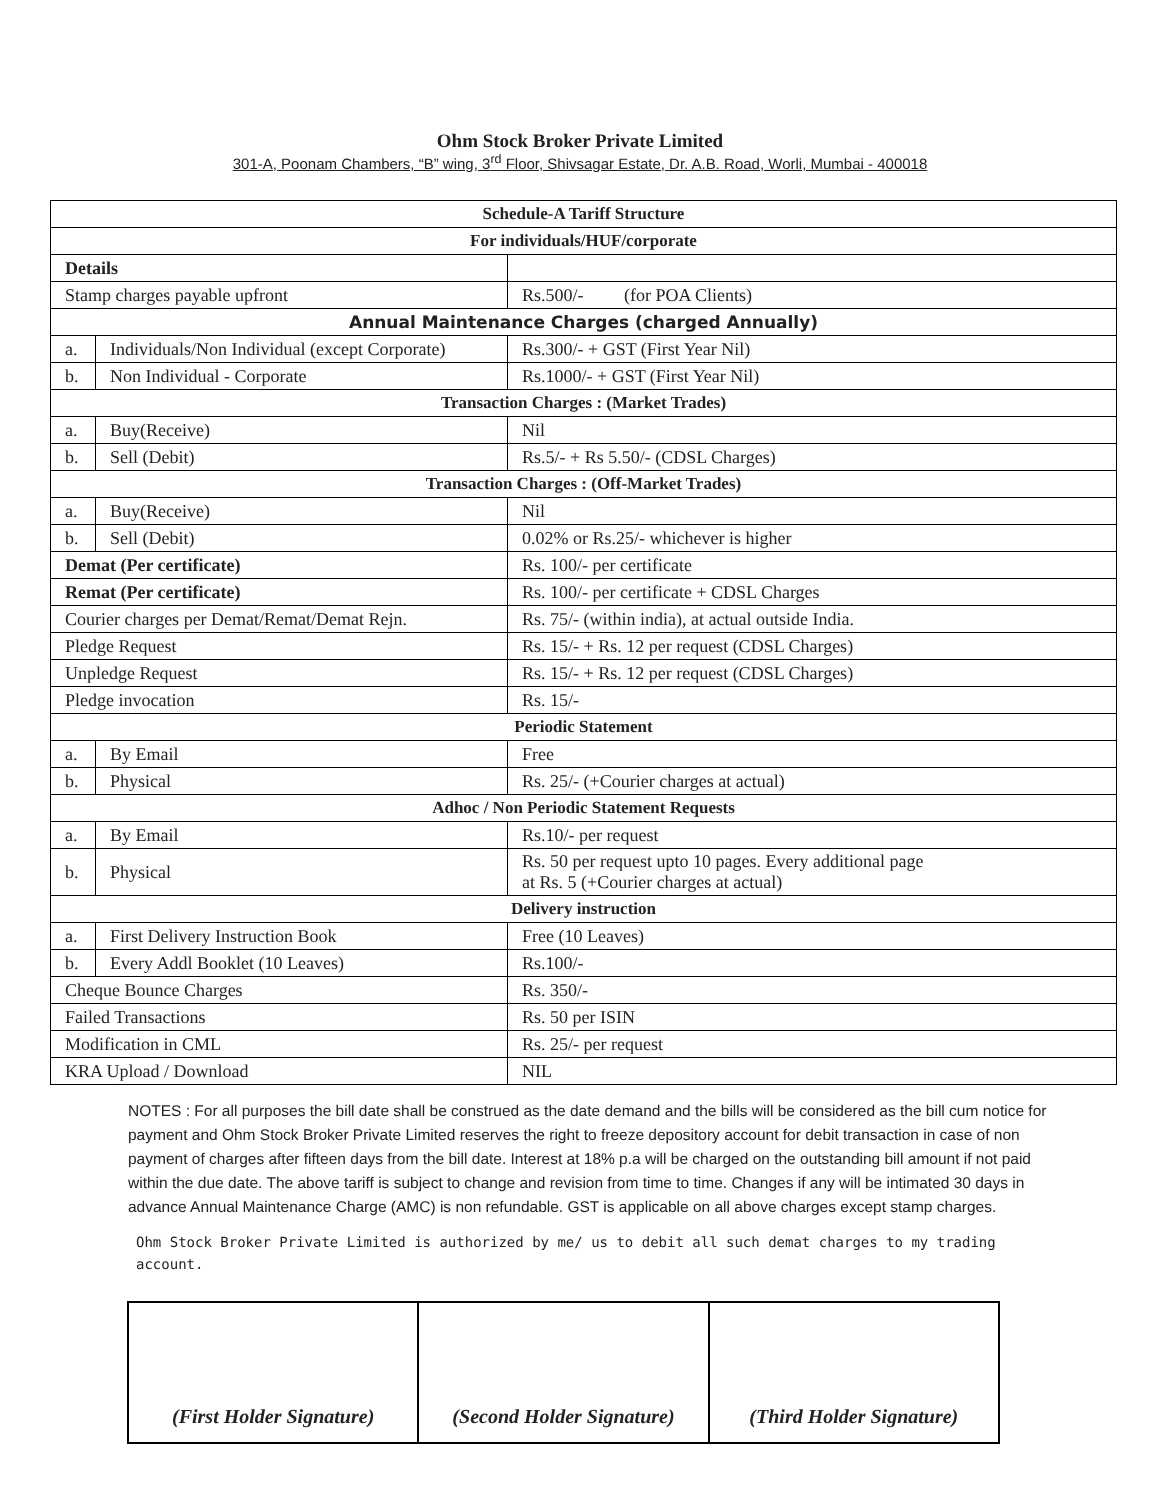Ohm Stock Broker Private Limited
301-A, Poonam Chambers, “B” wing, 3<sup>rd</sup> Floor, Shivsagar Estate, Dr. A.B. Road, Worli, Mumbai - 400018
| Schedule-A Tariff Structure | | |
| --- | --- | --- |
| For individuals/HUF/corporate | | |
| Details | | |
| Stamp charges payable upfront | | Rs.500/- (for POA Clients) |
| Annual Maintenance Charges (charged Annually) | | |
| a. | Individuals/Non Individual (except Corporate) | Rs.300/- + GST (First Year Nil) |
| b. | Non Individual - Corporate | Rs.1000/- + GST (First Year Nil) |
| Transaction Charges : (Market Trades) | | |
| a. | Buy(Receive) | Nil |
| b. | Sell (Debit) | Rs.5/- + Rs 5.50/- (CDSL Charges) |
| Transaction Charges : (Off-Market Trades) | | |
| a. | Buy(Receive) | Nil |
| b. | Sell (Debit) | 0.02% or Rs.25/- whichever is higher |
| Demat (Per certificate) | | Rs. 100/- per certificate |
| Remat (Per certificate) | | Rs. 100/- per certificate + CDSL Charges |
| Courier charges per Demat/Remat/Demat Rejn. | | Rs. 75/- (within india), at actual outside India. |
| Pledge Request | | Rs. 15/- + Rs. 12 per request (CDSL Charges) |
| Unpledge Request | | Rs. 15/- + Rs. 12 per request (CDSL Charges) |
| Pledge invocation | | Rs. 15/- |
| Periodic Statement | | |
| a. | By Email | Free |
| b. | Physical | Rs. 25/- (+Courier charges at actual) |
| Adhoc / Non Periodic Statement Requests | | |
| a. | By Email | Rs.10/- per request |
| b. | Physical | Rs. 50 per request upto 10 pages. Every additional page at Rs. 5 (+Courier charges at actual) |
| Delivery instruction | | |
| a. | First Delivery Instruction Book | Free (10 Leaves) |
| b. | Every Addl Booklet (10 Leaves) | Rs.100/- |
| Cheque Bounce Charges | | Rs. 350/- |
| Failed Transactions | | Rs. 50 per ISIN |
| Modification in CML | | Rs. 25/- per request |
| KRA Upload / Download | | NIL |
NOTES : For all purposes the bill date shall be construed as the date demand and the bills will be considered as the bill cum notice for payment and Ohm Stock Broker Private Limited reserves the right to freeze depository account for debit transaction in case of non payment of charges after fifteen days from the bill date. Interest at 18% p.a will be charged on the outstanding bill amount if not paid within the due date. The above tariff is subject to change and revision from time to time. Changes if any will be intimated 30 days in advance Annual Maintenance Charge (AMC) is non refundable. GST is applicable on all above charges except stamp charges.
Ohm Stock Broker Private Limited is authorized by me/ us to debit all such demat charges to my trading account.
| (First Holder Signature) | (Second Holder Signature) | (Third Holder Signature) |